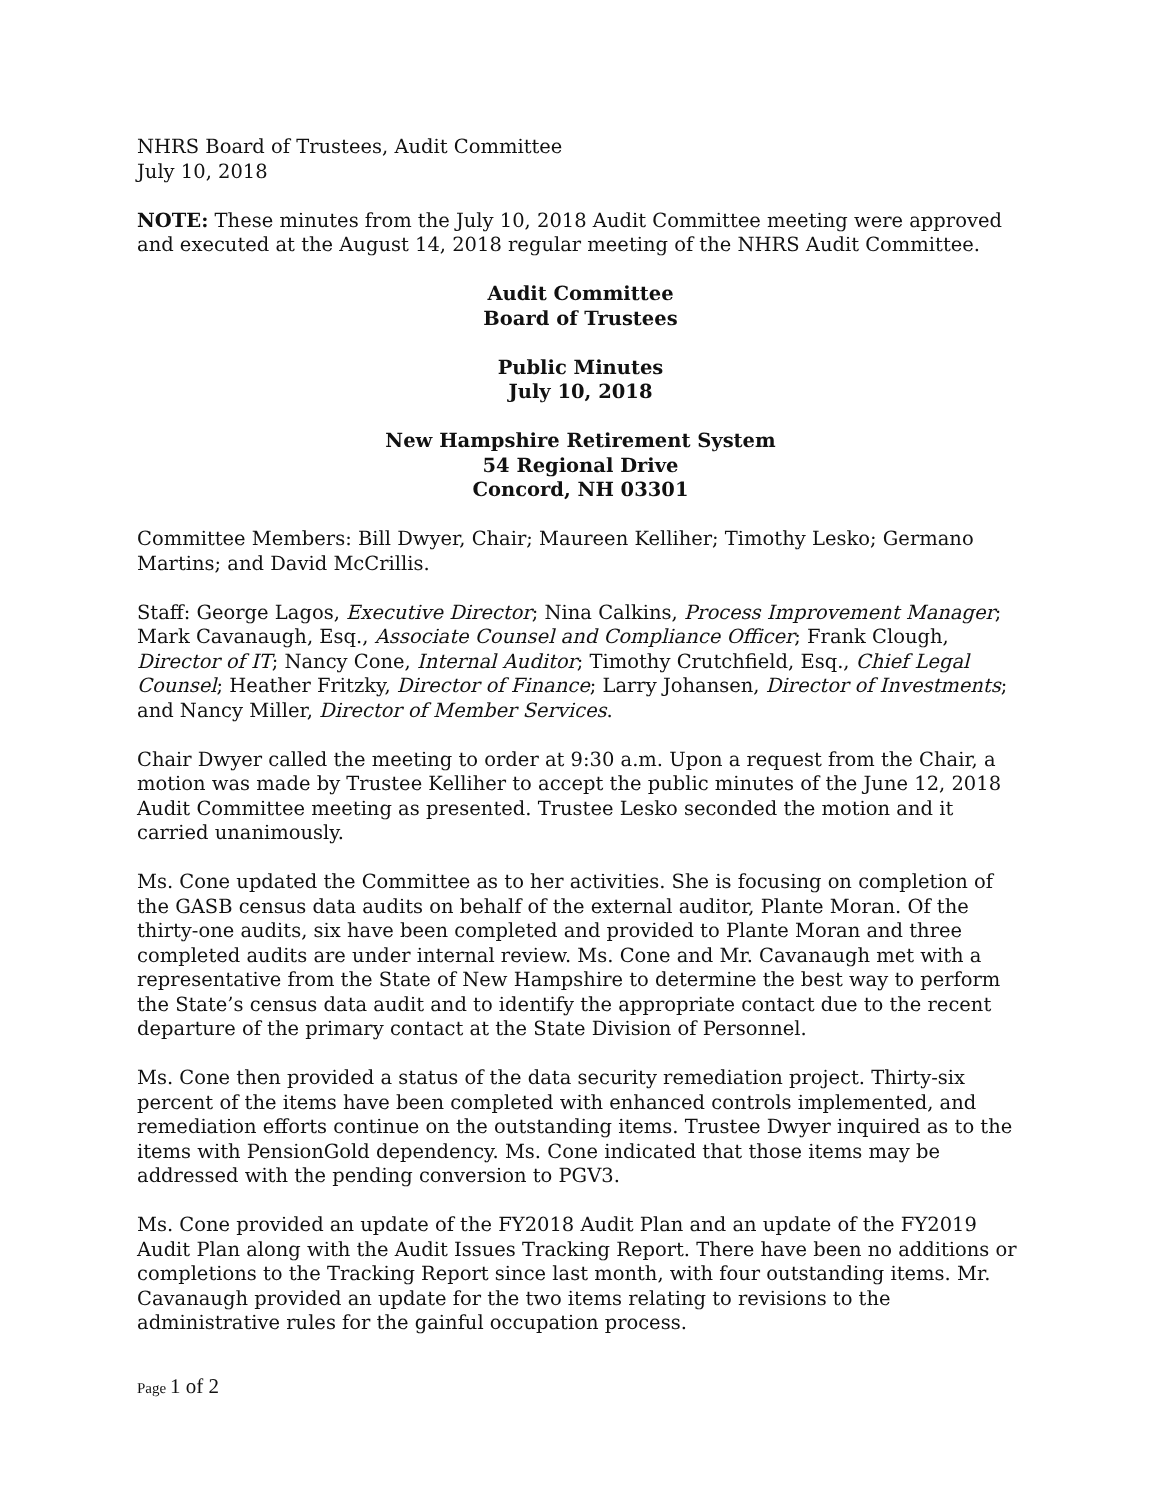NHRS Board of Trustees, Audit Committee
July 10, 2018
NOTE: These minutes from the July 10, 2018 Audit Committee meeting were approved and executed at the August 14, 2018 regular meeting of the NHRS Audit Committee.
Audit Committee
Board of Trustees
Public Minutes
July 10, 2018
New Hampshire Retirement System
54 Regional Drive
Concord, NH 03301
Committee Members: Bill Dwyer, Chair; Maureen Kelliher; Timothy Lesko; Germano Martins; and David McCrillis.
Staff: George Lagos, Executive Director; Nina Calkins, Process Improvement Manager; Mark Cavanaugh, Esq., Associate Counsel and Compliance Officer; Frank Clough, Director of IT; Nancy Cone, Internal Auditor; Timothy Crutchfield, Esq., Chief Legal Counsel; Heather Fritzky, Director of Finance; Larry Johansen, Director of Investments; and Nancy Miller, Director of Member Services.
Chair Dwyer called the meeting to order at 9:30 a.m. Upon a request from the Chair, a motion was made by Trustee Kelliher to accept the public minutes of the June 12, 2018 Audit Committee meeting as presented. Trustee Lesko seconded the motion and it carried unanimously.
Ms. Cone updated the Committee as to her activities. She is focusing on completion of the GASB census data audits on behalf of the external auditor, Plante Moran. Of the thirty-one audits, six have been completed and provided to Plante Moran and three completed audits are under internal review. Ms. Cone and Mr. Cavanaugh met with a representative from the State of New Hampshire to determine the best way to perform the State’s census data audit and to identify the appropriate contact due to the recent departure of the primary contact at the State Division of Personnel.
Ms. Cone then provided a status of the data security remediation project. Thirty-six percent of the items have been completed with enhanced controls implemented, and remediation efforts continue on the outstanding items. Trustee Dwyer inquired as to the items with PensionGold dependency. Ms. Cone indicated that those items may be addressed with the pending conversion to PGV3.
Ms. Cone provided an update of the FY2018 Audit Plan and an update of the FY2019 Audit Plan along with the Audit Issues Tracking Report. There have been no additions or completions to the Tracking Report since last month, with four outstanding items. Mr. Cavanaugh provided an update for the two items relating to revisions to the administrative rules for the gainful occupation process.
Page 1 of 2